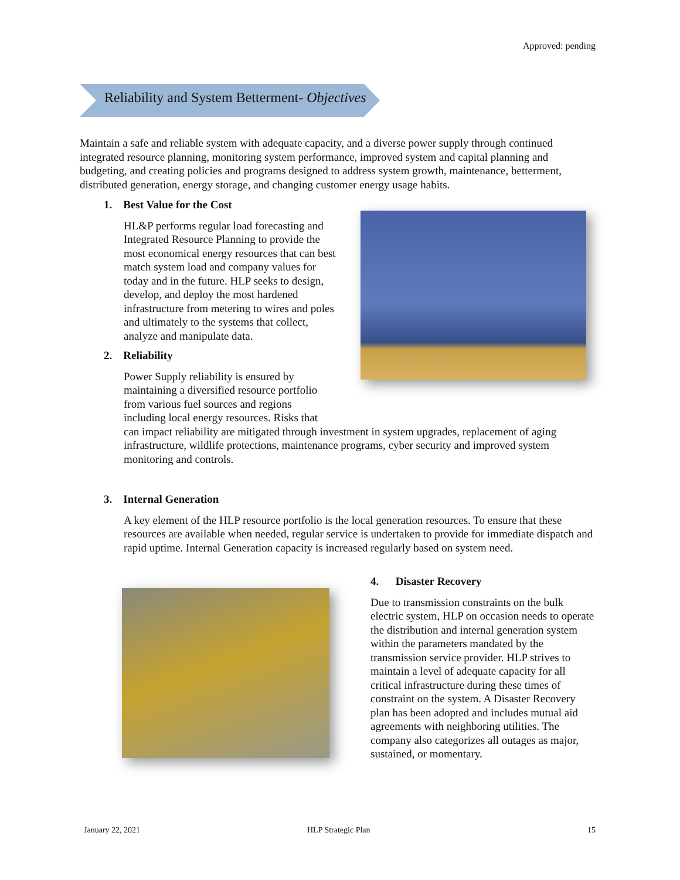Approved: pending
Reliability and System Betterment- Objectives
Maintain a safe and reliable system with adequate capacity, and a diverse power supply through continued integrated resource planning, monitoring system performance, improved system and capital planning and budgeting, and creating policies and programs designed to address system growth, maintenance, betterment, distributed generation, energy storage, and changing customer energy usage habits.
1. Best Value for the Cost
HL&P performs regular load forecasting and Integrated Resource Planning to provide the most economical energy resources that can best match system load and company values for today and in the future. HLP seeks to design, develop, and deploy the most hardened infrastructure from metering to wires and poles and ultimately to the systems that collect, analyze and manipulate data.
2. Reliability
Power Supply reliability is ensured by maintaining a diversified resource portfolio from various fuel sources and regions including local energy resources. Risks that
can impact reliability are mitigated through investment in system upgrades, replacement of aging infrastructure, wildlife protections, maintenance programs, cyber security and improved system monitoring and controls.
3. Internal Generation
A key element of the HLP resource portfolio is the local generation resources. To ensure that these resources are available when needed, regular service is undertaken to provide for immediate dispatch and rapid uptime. Internal Generation capacity is increased regularly based on system need.
4. Disaster Recovery
Due to transmission constraints on the bulk electric system, HLP on occasion needs to operate the distribution and internal generation system within the parameters mandated by the transmission service provider. HLP strives to maintain a level of adequate capacity for all critical infrastructure during these times of constraint on the system. A Disaster Recovery plan has been adopted and includes mutual aid agreements with neighboring utilities. The company also categorizes all outages as major, sustained, or momentary.
January 22, 2021 HLP Strategic Plan 15